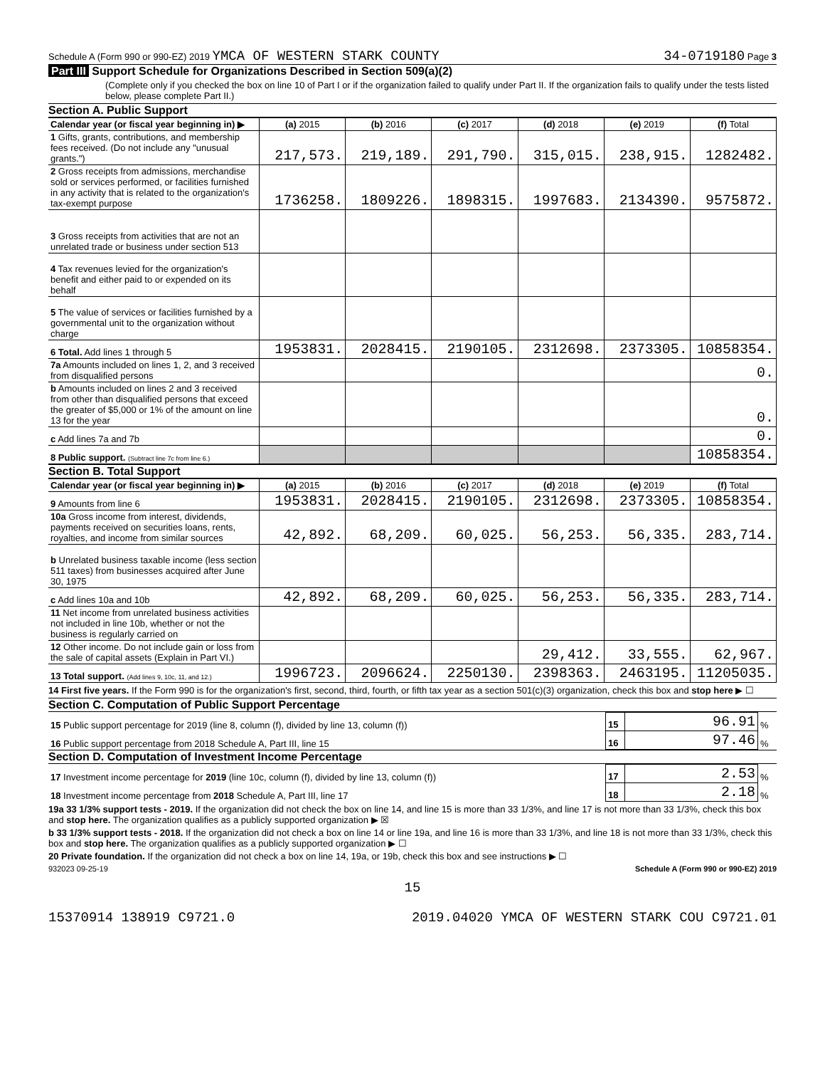Schedule A (Form 990 or 990-EZ) 2019 YMCA OF WESTERN STARK COUNTY 34-0719180 Page 3
Part III Support Schedule for Organizations Described in Section 509(a)(2)
(Complete only if you checked the box on line 10 of Part I or if the organization failed to qualify under Part II. If the organization fails to qualify under the tests listed below, please complete Part II.)
Section A. Public Support
| Calendar year (or fiscal year beginning in) ▶ | (a) 2015 | (b) 2016 | (c) 2017 | (d) 2018 | (e) 2019 | (f) Total |
| --- | --- | --- | --- | --- | --- | --- |
| 1 Gifts, grants, contributions, and membership fees received. (Do not include any "unusual grants.") | 217,573. | 219,189. | 291,790. | 315,015. | 238,915. | 1282482. |
| 2 Gross receipts from admissions, merchandise sold or services performed, or facilities furnished in any activity that is related to the organization's tax-exempt purpose | 1736258. | 1809226. | 1898315. | 1997683. | 2134390. | 9575872. |
| 3 Gross receipts from activities that are not an unrelated trade or business under section 513 | | | | | | |
| 4 Tax revenues levied for the organization's benefit and either paid to or expended on its behalf | | | | | | |
| 5 The value of services or facilities furnished by a governmental unit to the organization without charge | | | | | | |
| 6 Total. Add lines 1 through 5 | 1953831. | 2028415. | 2190105. | 2312698. | 2373305. | 10858354. |
| 7a Amounts included on lines 1, 2, and 3 received from disqualified persons | | | | | | 0. |
| b Amounts included on lines 2 and 3 received from other than disqualified persons that exceed the greater of $5,000 or 1% of the amount on line 13 for the year | | | | | | 0. |
| c Add lines 7a and 7b | | | | | | 0. |
| 8 Public support. (Subtract line 7c from line 6.) | | | | | | 10858354. |
Section B. Total Support
| Calendar year (or fiscal year beginning in) ▶ | (a) 2015 | (b) 2016 | (c) 2017 | (d) 2018 | (e) 2019 | (f) Total |
| --- | --- | --- | --- | --- | --- | --- |
| 9 Amounts from line 6 | 1953831. | 2028415. | 2190105. | 2312698. | 2373305. | 10858354. |
| 10a Gross income from interest, dividends, payments received on securities loans, rents, royalties, and income from similar sources | 42,892. | 68,209. | 60,025. | 56,253. | 56,335. | 283,714. |
| b Unrelated business taxable income (less section 511 taxes) from businesses acquired after June 30, 1975 | | | | | | |
| c Add lines 10a and 10b | 42,892. | 68,209. | 60,025. | 56,253. | 56,335. | 283,714. |
| 11 Net income from unrelated business activities not included in line 10b, whether or not the business is regularly carried on | | | | | | |
| 12 Other income. Do not include gain or loss from the sale of capital assets (Explain in Part VI.) | | | | 29,412. | 33,555. | 62,967. |
| 13 Total support. (Add lines 9, 10c, 11, and 12.) | 1996723. | 2096624. | 2250130. | 2398363. | 2463195. | 11205035. |
14 First five years. If the Form 990 is for the organization's first, second, third, fourth, or fifth tax year as a section 501(c)(3) organization, check this box and stop here ▶ ☐
Section C. Computation of Public Support Percentage
| 15 Public support percentage for 2019 (line 8, column (f), divided by line 13, column (f)) | 15 | 96.91 | % |
| 16 Public support percentage from 2018 Schedule A, Part III, line 15 | 16 | 97.46 | % |
Section D. Computation of Investment Income Percentage
| 17 Investment income percentage for 2019 (line 10c, column (f), divided by line 13, column (f)) | 17 | 2.53 | % |
| 18 Investment income percentage from 2018 Schedule A, Part III, line 17 | 18 | 2.18 | % |
19a 33 1/3% support tests - 2019. If the organization did not check the box on line 14, and line 15 is more than 33 1/3%, and line 17 is not more than 33 1/3%, check this box and stop here. The organization qualifies as a publicly supported organization ▶ ☒
b 33 1/3% support tests - 2018. If the organization did not check a box on line 14 or line 19a, and line 16 is more than 33 1/3%, and line 18 is not more than 33 1/3%, check this box and stop here. The organization qualifies as a publicly supported organization ▶ ☐
20 Private foundation. If the organization did not check a box on line 14, 19a, or 19b, check this box and see instructions ▶ ☐
932023 09-25-19 Schedule A (Form 990 or 990-EZ) 2019
15
15370914 138919 C9721.0 2019.04020 YMCA OF WESTERN STARK COU C9721.01